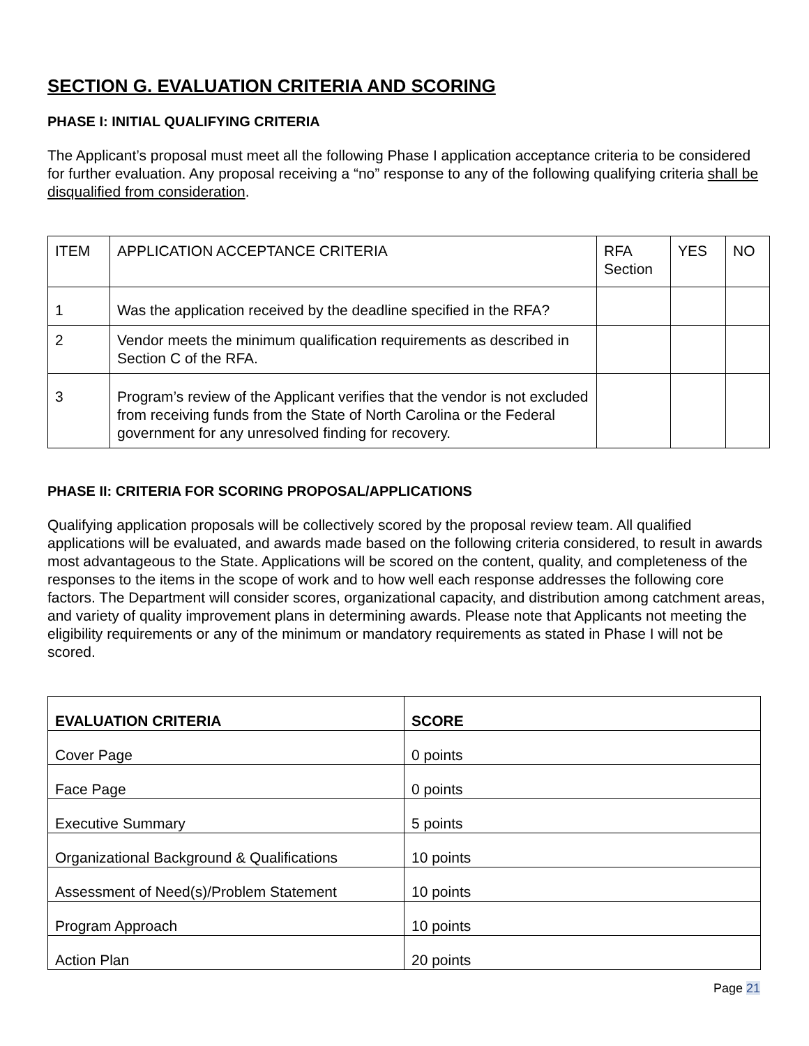SECTION G. EVALUATION CRITERIA AND SCORING
PHASE I: INITIAL QUALIFYING CRITERIA
The Applicant’s proposal must meet all the following Phase I application acceptance criteria to be considered for further evaluation. Any proposal receiving a “no” response to any of the following qualifying criteria shall be disqualified from consideration.
| ITEM | APPLICATION ACCEPTANCE CRITERIA | RFA Section | YES | NO |
| 1 | Was the application received by the deadline specified in the RFA? | | | |
| 2 | Vendor meets the minimum qualification requirements as described in Section C of the RFA. | | | |
| 3 | Program’s review of the Applicant verifies that the vendor is not excluded from receiving funds from the State of North Carolina or the Federal government for any unresolved finding for recovery. | | | |
PHASE II: CRITERIA FOR SCORING PROPOSAL/APPLICATIONS
Qualifying application proposals will be collectively scored by the proposal review team. All qualified applications will be evaluated, and awards made based on the following criteria considered, to result in awards most advantageous to the State. Applications will be scored on the content, quality, and completeness of the responses to the items in the scope of work and to how well each response addresses the following core factors. The Department will consider scores, organizational capacity, and distribution among catchment areas, and variety of quality improvement plans in determining awards. Please note that Applicants not meeting the eligibility requirements or any of the minimum or mandatory requirements as stated in Phase I will not be scored.
| EVALUATION CRITERIA | SCORE |
| --- | --- |
| Cover Page | 0 points |
| Face Page | 0 points |
| Executive Summary | 5 points |
| Organizational Background & Qualifications | 10 points |
| Assessment of Need(s)/Problem Statement | 10 points |
| Program Approach | 10 points |
| Action Plan | 20 points |
Page 21